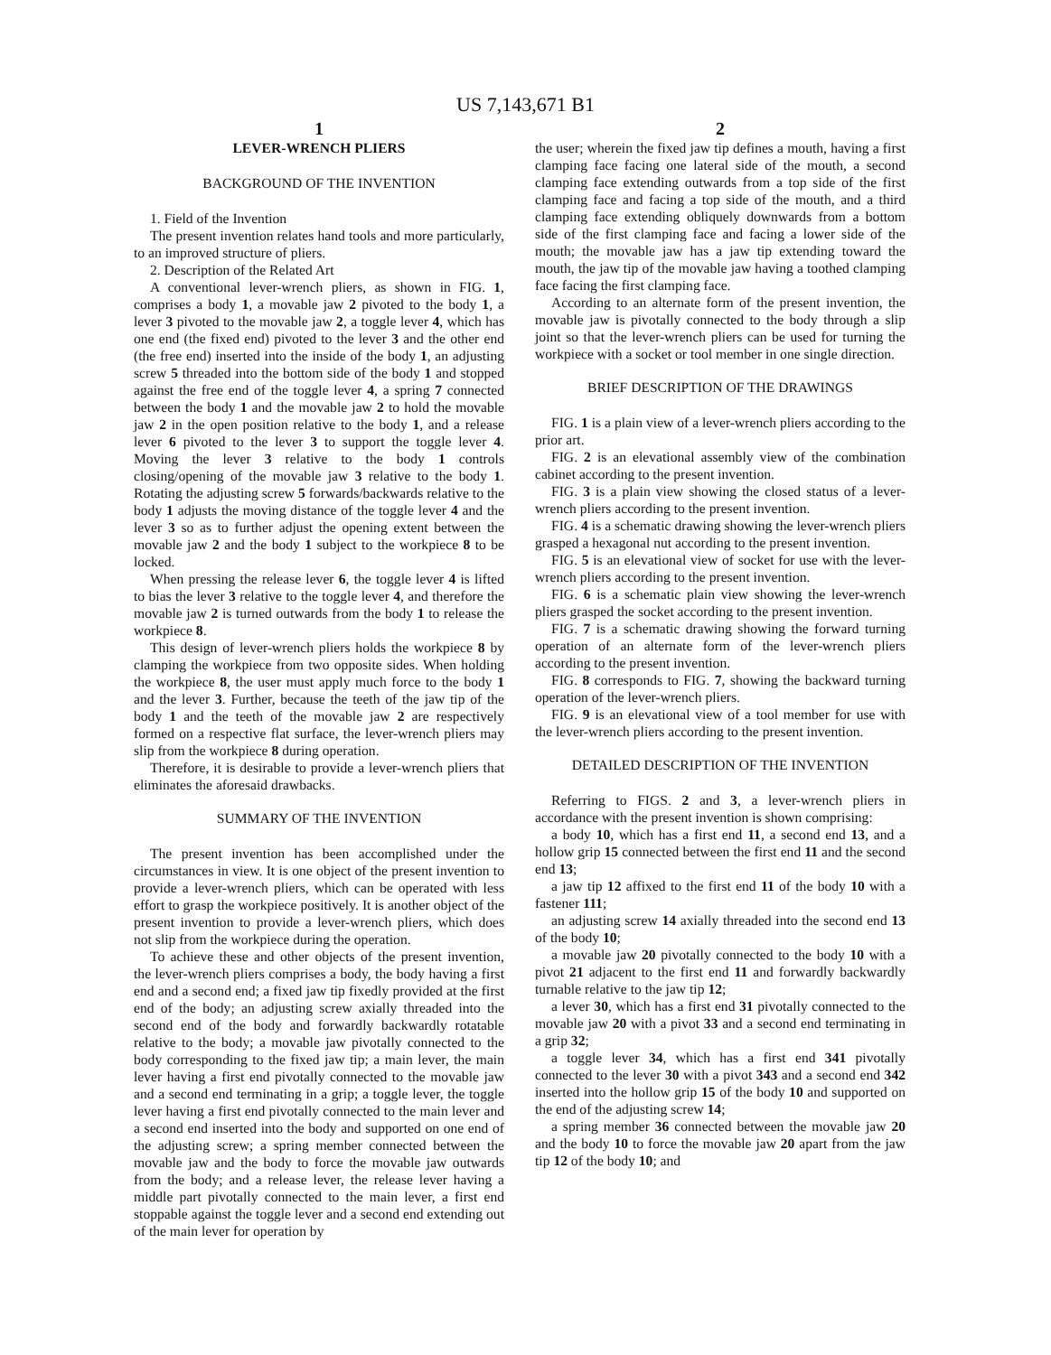US 7,143,671 B1
1
LEVER-WRENCH PLIERS
BACKGROUND OF THE INVENTION
1. Field of the Invention
The present invention relates hand tools and more particularly, to an improved structure of pliers.
2. Description of the Related Art
A conventional lever-wrench pliers, as shown in FIG. 1, comprises a body 1, a movable jaw 2 pivoted to the body 1, a lever 3 pivoted to the movable jaw 2, a toggle lever 4, which has one end (the fixed end) pivoted to the lever 3 and the other end (the free end) inserted into the inside of the body 1, an adjusting screw 5 threaded into the bottom side of the body 1 and stopped against the free end of the toggle lever 4, a spring 7 connected between the body 1 and the movable jaw 2 to hold the movable jaw 2 in the open position relative to the body 1, and a release lever 6 pivoted to the lever 3 to support the toggle lever 4. Moving the lever 3 relative to the body 1 controls closing/opening of the movable jaw 3 relative to the body 1. Rotating the adjusting screw 5 forwards/backwards relative to the body 1 adjusts the moving distance of the toggle lever 4 and the lever 3 so as to further adjust the opening extent between the movable jaw 2 and the body 1 subject to the workpiece 8 to be locked.
When pressing the release lever 6, the toggle lever 4 is lifted to bias the lever 3 relative to the toggle lever 4, and therefore the movable jaw 2 is turned outwards from the body 1 to release the workpiece 8.
This design of lever-wrench pliers holds the workpiece 8 by clamping the workpiece from two opposite sides. When holding the workpiece 8, the user must apply much force to the body 1 and the lever 3. Further, because the teeth of the jaw tip of the body 1 and the teeth of the movable jaw 2 are respectively formed on a respective flat surface, the lever-wrench pliers may slip from the workpiece 8 during operation.
Therefore, it is desirable to provide a lever-wrench pliers that eliminates the aforesaid drawbacks.
SUMMARY OF THE INVENTION
The present invention has been accomplished under the circumstances in view. It is one object of the present invention to provide a lever-wrench pliers, which can be operated with less effort to grasp the workpiece positively. It is another object of the present invention to provide a lever-wrench pliers, which does not slip from the workpiece during the operation.
To achieve these and other objects of the present invention, the lever-wrench pliers comprises a body, the body having a first end and a second end; a fixed jaw tip fixedly provided at the first end of the body; an adjusting screw axially threaded into the second end of the body and forwardly backwardly rotatable relative to the body; a movable jaw pivotally connected to the body corresponding to the fixed jaw tip; a main lever, the main lever having a first end pivotally connected to the movable jaw and a second end terminating in a grip; a toggle lever, the toggle lever having a first end pivotally connected to the main lever and a second end inserted into the body and supported on one end of the adjusting screw; a spring member connected between the movable jaw and the body to force the movable jaw outwards from the body; and a release lever, the release lever having a middle part pivotally connected to the main lever, a first end stoppable against the toggle lever and a second end extending out of the main lever for operation by
2
the user; wherein the fixed jaw tip defines a mouth, having a first clamping face facing one lateral side of the mouth, a second clamping face extending outwards from a top side of the first clamping face and facing a top side of the mouth, and a third clamping face extending obliquely downwards from a bottom side of the first clamping face and facing a lower side of the mouth; the movable jaw has a jaw tip extending toward the mouth, the jaw tip of the movable jaw having a toothed clamping face facing the first clamping face.
According to an alternate form of the present invention, the movable jaw is pivotally connected to the body through a slip joint so that the lever-wrench pliers can be used for turning the workpiece with a socket or tool member in one single direction.
BRIEF DESCRIPTION OF THE DRAWINGS
FIG. 1 is a plain view of a lever-wrench pliers according to the prior art.
FIG. 2 is an elevational assembly view of the combination cabinet according to the present invention.
FIG. 3 is a plain view showing the closed status of a lever-wrench pliers according to the present invention.
FIG. 4 is a schematic drawing showing the lever-wrench pliers grasped a hexagonal nut according to the present invention.
FIG. 5 is an elevational view of socket for use with the lever-wrench pliers according to the present invention.
FIG. 6 is a schematic plain view showing the lever-wrench pliers grasped the socket according to the present invention.
FIG. 7 is a schematic drawing showing the forward turning operation of an alternate form of the lever-wrench pliers according to the present invention.
FIG. 8 corresponds to FIG. 7, showing the backward turning operation of the lever-wrench pliers.
FIG. 9 is an elevational view of a tool member for use with the lever-wrench pliers according to the present invention.
DETAILED DESCRIPTION OF THE INVENTION
Referring to FIGS. 2 and 3, a lever-wrench pliers in accordance with the present invention is shown comprising:
a body 10, which has a first end 11, a second end 13, and a hollow grip 15 connected between the first end 11 and the second end 13;
a jaw tip 12 affixed to the first end 11 of the body 10 with a fastener 111;
an adjusting screw 14 axially threaded into the second end 13 of the body 10;
a movable jaw 20 pivotally connected to the body 10 with a pivot 21 adjacent to the first end 11 and forwardly backwardly turnable relative to the jaw tip 12;
a lever 30, which has a first end 31 pivotally connected to the movable jaw 20 with a pivot 33 and a second end terminating in a grip 32;
a toggle lever 34, which has a first end 341 pivotally connected to the lever 30 with a pivot 343 and a second end 342 inserted into the hollow grip 15 of the body 10 and supported on the end of the adjusting screw 14;
a spring member 36 connected between the movable jaw 20 and the body 10 to force the movable jaw 20 apart from the jaw tip 12 of the body 10; and